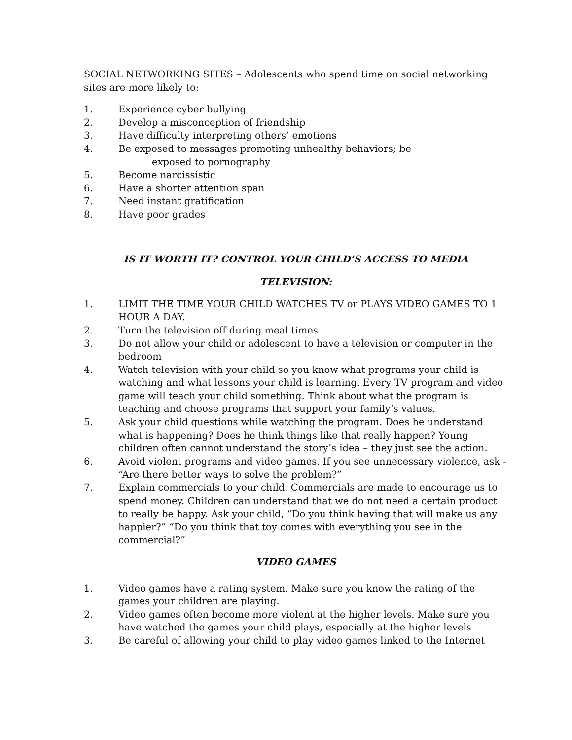SOCIAL NETWORKING SITES – Adolescents who spend time on social networking sites are more likely to:
1. Experience cyber bullying
2. Develop a misconception of friendship
3. Have difficulty interpreting others’ emotions
4. Be exposed to messages promoting unhealthy behaviors; be
exposed to pornography
5. Become narcissistic
6. Have a shorter attention span
7. Need instant gratification
8. Have poor grades
IS IT WORTH IT? CONTROL YOUR CHILD’S ACCESS TO MEDIA
TELEVISION:
1. LIMIT THE TIME YOUR CHILD WATCHES TV or PLAYS VIDEO GAMES TO 1 HOUR A DAY.
2. Turn the television off during meal times
3. Do not allow your child or adolescent to have a television or computer in the bedroom
4. Watch television with your child so you know what programs your child is watching and what lessons your child is learning. Every TV program and video game will teach your child something. Think about what the program is teaching and choose programs that support your family’s values.
5. Ask your child questions while watching the program. Does he understand what is happening? Does he think things like that really happen? Young children often cannot understand the story’s idea – they just see the action.
6. Avoid violent programs and video games. If you see unnecessary violence, ask - “Are there better ways to solve the problem?”
7. Explain commercials to your child. Commercials are made to encourage us to spend money. Children can understand that we do not need a certain product to really be happy. Ask your child, “Do you think having that will make us any happier?” “Do you think that toy comes with everything you see in the commercial?”
VIDEO GAMES
1. Video games have a rating system. Make sure you know the rating of the games your children are playing.
2. Video games often become more violent at the higher levels. Make sure you have watched the games your child plays, especially at the higher levels
3. Be careful of allowing your child to play video games linked to the Internet